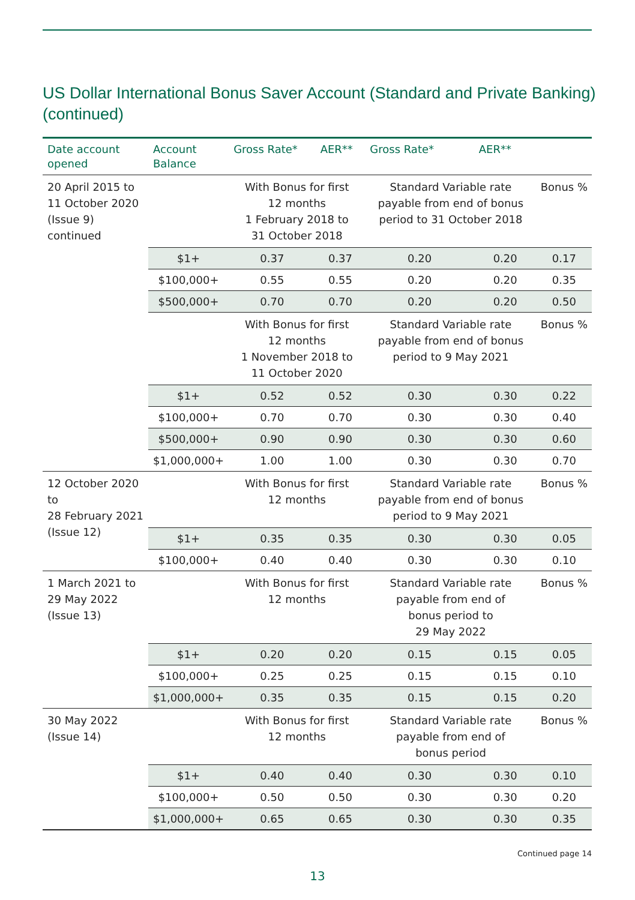US Dollar International Bonus Saver Account (Standard and Private Banking)
(continued)
| Date account opened | Account Balance | Gross Rate* | AER** | Gross Rate* | AER** | |
| --- | --- | --- | --- | --- | --- | --- |
| 20 April 2015 to 11 October 2020 (Issue 9) continued | | With Bonus for first 12 months 1 February 2018 to 31 October 2018 | | Standard Variable rate payable from end of bonus period to 31 October 2018 | | Bonus % |
| | $1+ | 0.37 | 0.37 | 0.20 | 0.20 | 0.17 |
| | $100,000+ | 0.55 | 0.55 | 0.20 | 0.20 | 0.35 |
| | $500,000+ | 0.70 | 0.70 | 0.20 | 0.20 | 0.50 |
| | | With Bonus for first 12 months 1 November 2018 to 11 October 2020 | | Standard Variable rate payable from end of bonus period to 9 May 2021 | | Bonus % |
| | $1+ | 0.52 | 0.52 | 0.30 | 0.30 | 0.22 |
| | $100,000+ | 0.70 | 0.70 | 0.30 | 0.30 | 0.40 |
| | $500,000+ | 0.90 | 0.90 | 0.30 | 0.30 | 0.60 |
| | $1,000,000+ | 1.00 | 1.00 | 0.30 | 0.30 | 0.70 |
| 12 October 2020 to 28 February 2021 (Issue 12) | | With Bonus for first 12 months | | Standard Variable rate payable from end of bonus period to 9 May 2021 | | Bonus % |
| | $1+ | 0.35 | 0.35 | 0.30 | 0.30 | 0.05 |
| | $100,000+ | 0.40 | 0.40 | 0.30 | 0.30 | 0.10 |
| 1 March 2021 to 29 May 2022 (Issue 13) | | With Bonus for first 12 months | | Standard Variable rate payable from end of bonus period to 29 May 2022 | | Bonus % |
| | $1+ | 0.20 | 0.20 | 0.15 | 0.15 | 0.05 |
| | $100,000+ | 0.25 | 0.25 | 0.15 | 0.15 | 0.10 |
| | $1,000,000+ | 0.35 | 0.35 | 0.15 | 0.15 | 0.20 |
| 30 May 2022 (Issue 14) | | With Bonus for first 12 months | | Standard Variable rate payable from end of bonus period | | Bonus % |
| | $1+ | 0.40 | 0.40 | 0.30 | 0.30 | 0.10 |
| | $100,000+ | 0.50 | 0.50 | 0.30 | 0.30 | 0.20 |
| | $1,000,000+ | 0.65 | 0.65 | 0.30 | 0.30 | 0.35 |
Continued page 14
13